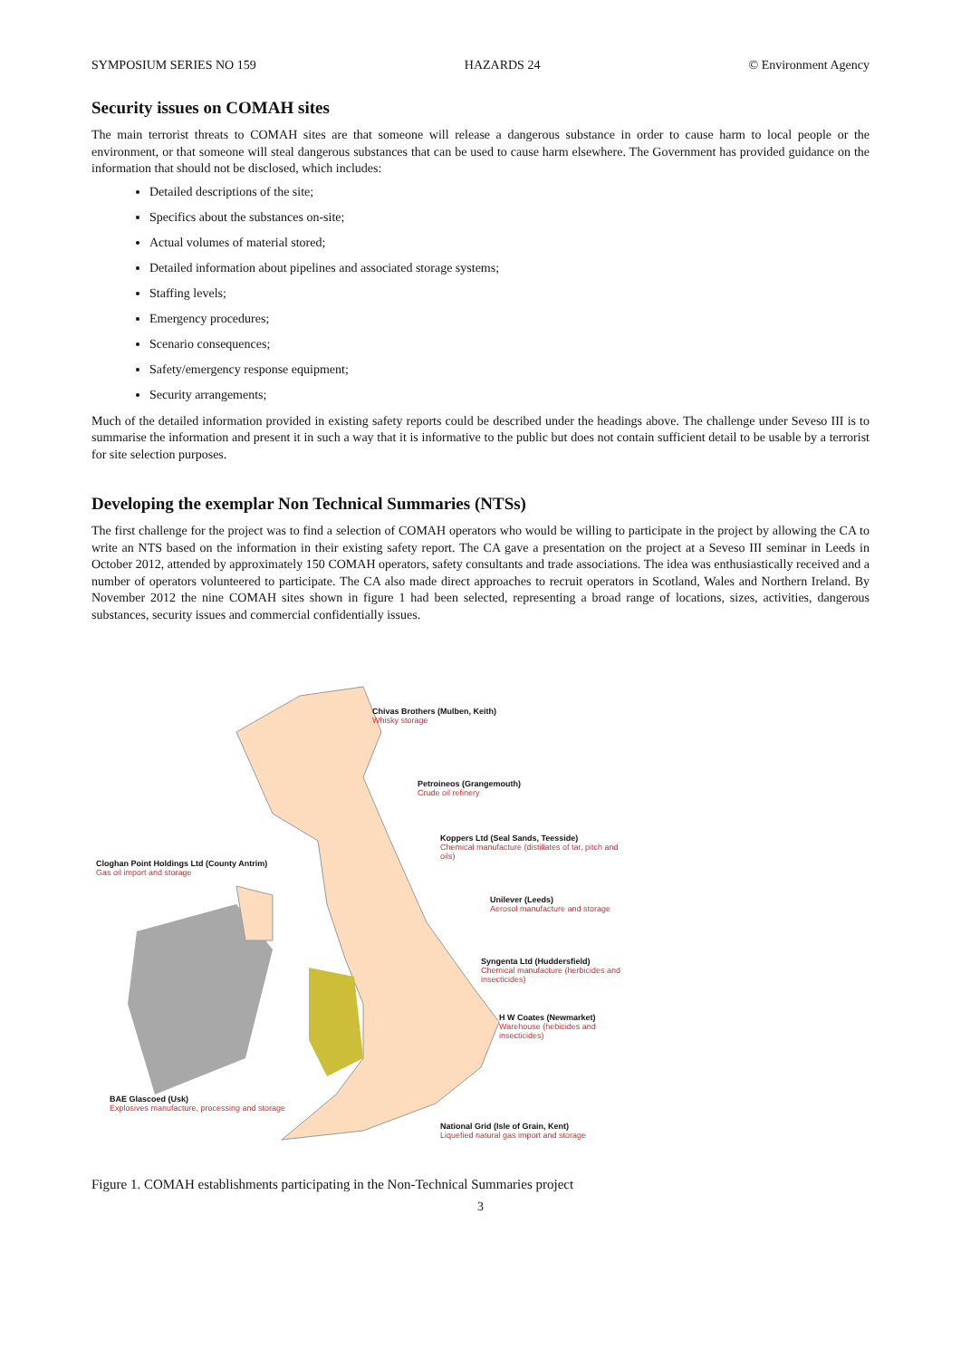SYMPOSIUM SERIES NO 159 HAZARDS 24 © Environment Agency
Security issues on COMAH sites
The main terrorist threats to COMAH sites are that someone will release a dangerous substance in order to cause harm to local people or the environment, or that someone will steal dangerous substances that can be used to cause harm elsewhere. The Government has provided guidance on the information that should not be disclosed, which includes:
Detailed descriptions of the site;
Specifics about the substances on-site;
Actual volumes of material stored;
Detailed information about pipelines and associated storage systems;
Staffing levels;
Emergency procedures;
Scenario consequences;
Safety/emergency response equipment;
Security arrangements;
Much of the detailed information provided in existing safety reports could be described under the headings above. The challenge under Seveso III is to summarise the information and present it in such a way that it is informative to the public but does not contain sufficient detail to be usable by a terrorist for site selection purposes.
Developing the exemplar Non Technical Summaries (NTSs)
The first challenge for the project was to find a selection of COMAH operators who would be willing to participate in the project by allowing the CA to write an NTS based on the information in their existing safety report. The CA gave a presentation on the project at a Seveso III seminar in Leeds in October 2012, attended by approximately 150 COMAH operators, safety consultants and trade associations. The idea was enthusiastically received and a number of operators volunteered to participate. The CA also made direct approaches to recruit operators in Scotland, Wales and Northern Ireland. By November 2012 the nine COMAH sites shown in figure 1 had been selected, representing a broad range of locations, sizes, activities, dangerous substances, security issues and commercial confidentially issues.
Chivas Brothers (Mulben, Keith)
Whisky storage
Petroineos (Grangemouth)
Crude oil refinery
Koppers Ltd (Seal Sands, Teesside)
Chemical manufacture (distillates of tar, pitch and oils)
Cloghan Point Holdings Ltd (County Antrim)
Gas oil import and storage
Unilever (Leeds)
Aerosol manufacture and storage
Syngenta Ltd (Huddersfield)
Chemical manufacture (herbicides and insecticides)
H W Coates (Newmarket)
Warehouse (hebicides and insecticides)
BAE Glascoed (Usk)
Explosives manufacture, processing and storage
National Grid (Isle of Grain, Kent)
Liquefied natural gas import and storage
Figure 1. COMAH establishments participating in the Non-Technical Summaries project
3